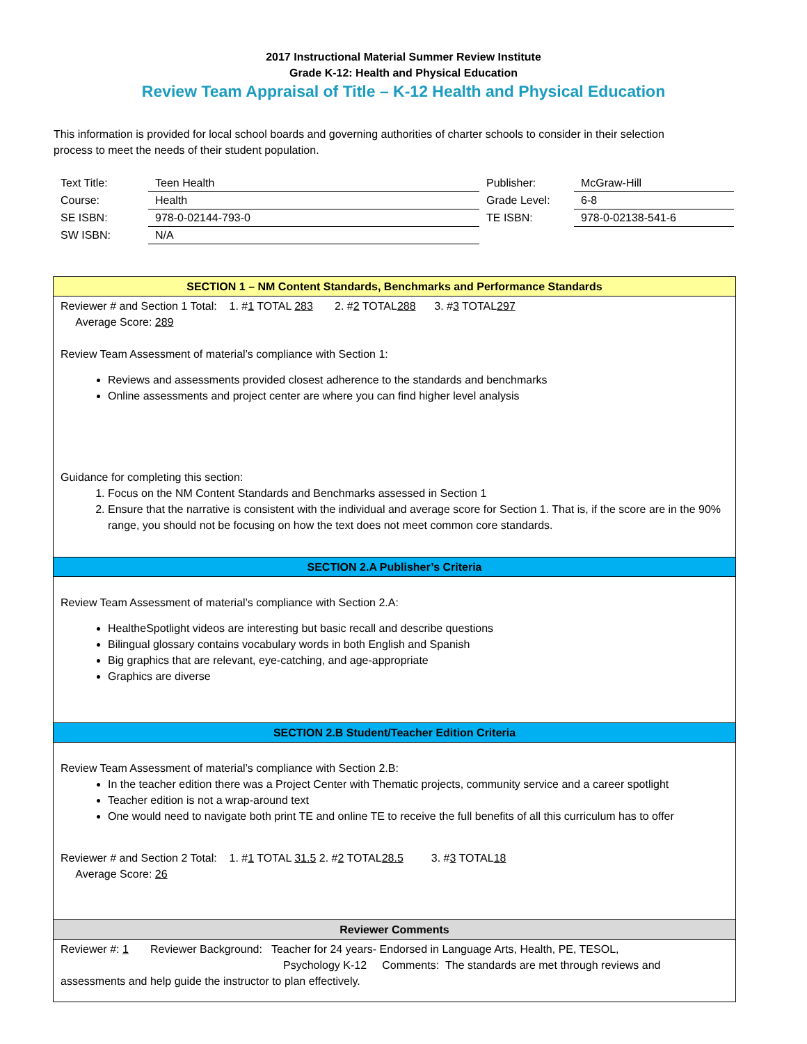2017 Instructional Material Summer Review Institute
Grade K-12: Health and Physical Education
Review Team Appraisal of Title – K-12 Health and Physical Education
This information is provided for local school boards and governing authorities of charter schools to consider in their selection process to meet the needs of their student population.
| Text Title: | Teen Health | Publisher: | McGraw-Hill |
| Course: | Health | Grade Level: | 6-8 |
| SE ISBN: | 978-0-02144-793-0 | TE ISBN: | 978-0-02138-541-6 |
| SW ISBN: | N/A | | |
| SECTION 1 – NM Content Standards, Benchmarks and Performance Standards |
| Reviewer # and Section 1 Total: 1. # 1 TOTAL 283 2. # 2 TOTAL 288 3. # 3 TOTAL 297 Average Score: 289 Review Team Assessment of material’s compliance with Section 1: Reviews and assessments provided closest adherence to the standards and benchmarks Online assessments and project center are where you can find higher level analysis Guidance for completing this section: 1. Focus on the NM Content Standards and Benchmarks assessed in Section 1 2. Ensure that the narrative is consistent with the individual and average score for Section 1. That is, if the score are in the 90% range, you should not be focusing on how the text does not meet common core standards. |
| SECTION 2.A Publisher’s Criteria |
| Review Team Assessment of material’s compliance with Section 2.A: HealtheSpotlight videos are interesting but basic recall and describe questions Bilingual glossary contains vocabulary words in both English and Spanish Big graphics that are relevant, eye-catching, and age-appropriate Graphics are diverse |
| SECTION 2.B Student/Teacher Edition Criteria |
| Review Team Assessment of material’s compliance with Section 2.B: In the teacher edition there was a Project Center with Thematic projects, community service and a career spotlight Teacher edition is not a wrap-around text One would need to navigate both print TE and online TE to receive the full benefits of all this curriculum has to offer Reviewer # and Section 2 Total: 1. # 1 TOTAL 31.5 2. # 2 TOTAL 28.5 3. # 3 TOTAL 18 Average Score: 26 |
| Reviewer Comments |
| Reviewer #: 1 Reviewer Background: Teacher for 24 years- Endorsed in Language Arts, Health, PE, TESOL, Psychology K-12 Comments: The standards are met through reviews and assessments and help guide the instructor to plan effectively. |